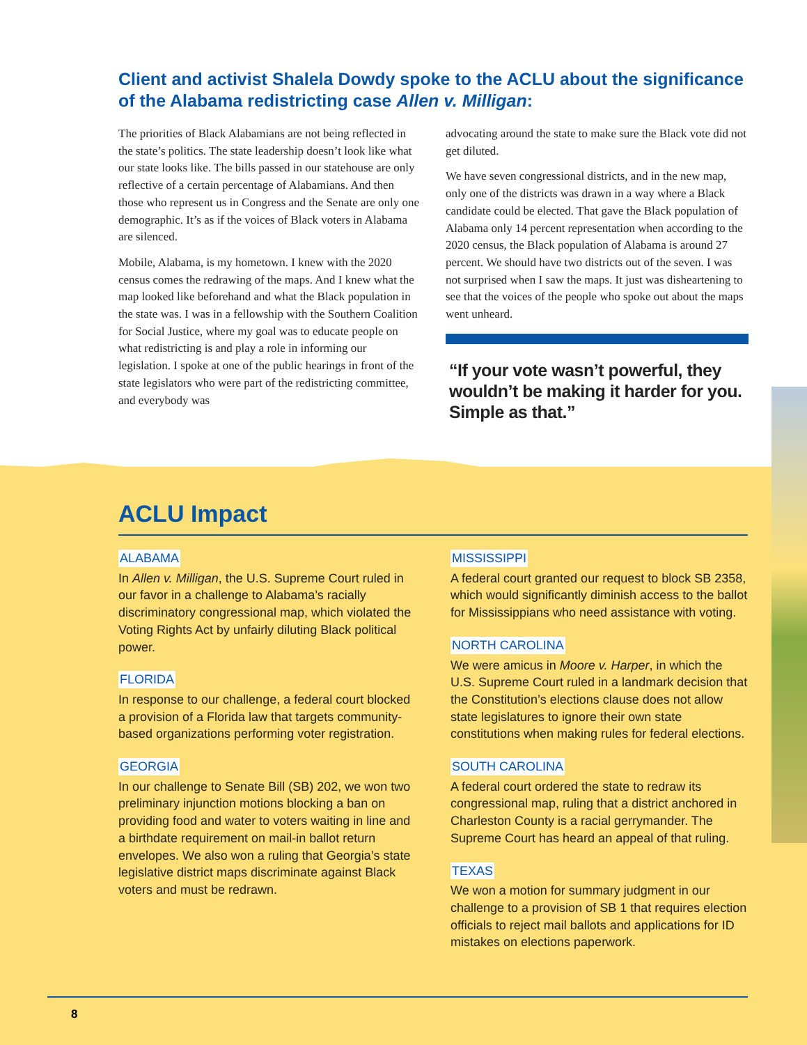Client and activist Shalela Dowdy spoke to the ACLU about the significance of the Alabama redistricting case Allen v. Milligan:
The priorities of Black Alabamians are not being reflected in the state’s politics. The state leadership doesn’t look like what our state looks like. The bills passed in our statehouse are only reflective of a certain percentage of Alabamians. And then those who represent us in Congress and the Senate are only one demographic. It’s as if the voices of Black voters in Alabama are silenced.
Mobile, Alabama, is my hometown. I knew with the 2020 census comes the redrawing of the maps. And I knew what the map looked like beforehand and what the Black population in the state was. I was in a fellowship with the Southern Coalition for Social Justice, where my goal was to educate people on what redistricting is and play a role in informing our legislation. I spoke at one of the public hearings in front of the state legislators who were part of the redistricting committee, and everybody was
advocating around the state to make sure the Black vote did not get diluted.
We have seven congressional districts, and in the new map, only one of the districts was drawn in a way where a Black candidate could be elected. That gave the Black population of Alabama only 14 percent representation when according to the 2020 census, the Black population of Alabama is around 27 percent. We should have two districts out of the seven. I was not surprised when I saw the maps. It just was disheartening to see that the voices of the people who spoke out about the maps went unheard.
“If your vote wasn’t powerful, they wouldn’t be making it harder for you. Simple as that.”
ACLU Impact
ALABAMA
In Allen v. Milligan, the U.S. Supreme Court ruled in our favor in a challenge to Alabama’s racially discriminatory congressional map, which violated the Voting Rights Act by unfairly diluting Black political power.
FLORIDA
In response to our challenge, a federal court blocked a provision of a Florida law that targets community-based organizations performing voter registration.
GEORGIA
In our challenge to Senate Bill (SB) 202, we won two preliminary injunction motions blocking a ban on providing food and water to voters waiting in line and a birthdate requirement on mail-in ballot return envelopes. We also won a ruling that Georgia’s state legislative district maps discriminate against Black voters and must be redrawn.
MISSISSIPPI
A federal court granted our request to block SB 2358, which would significantly diminish access to the ballot for Mississippians who need assistance with voting.
NORTH CAROLINA
We were amicus in Moore v. Harper, in which the U.S. Supreme Court ruled in a landmark decision that the Constitution’s elections clause does not allow state legislatures to ignore their own state constitutions when making rules for federal elections.
SOUTH CAROLINA
A federal court ordered the state to redraw its congressional map, ruling that a district anchored in Charleston County is a racial gerrymander. The Supreme Court has heard an appeal of that ruling.
TEXAS
We won a motion for summary judgment in our challenge to a provision of SB 1 that requires election officials to reject mail ballots and applications for ID mistakes on elections paperwork.
8